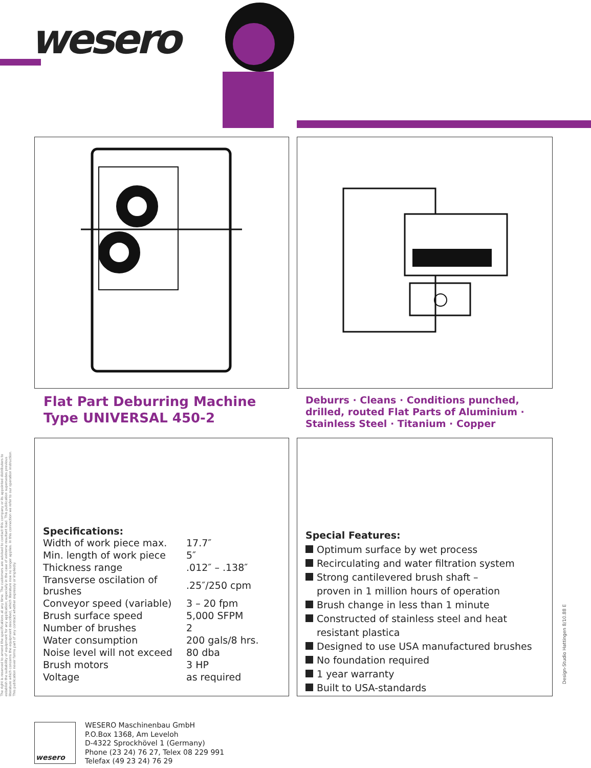wesero
Flat Part Deburring Machine
Type UNIVERSAL 450-2
Deburrs · Cleans · Conditions punched, drilled, routed Flat Parts of Aluminium · Stainless Steel · Titanium · Copper
The right is reserved to amend the specifications at any time. The customers are advised to contact this company or its appointed distributers to establish the suitability of equipment for any application; especially in the case of extreme resultant load. This publication supersedes previous literature which concerns the equipment described, which literature now no longer applies. In this connection we refer to our operation instruction. This publication never forms part of any contract whether expressly or impliedly.
Specifications:
| Width of work piece max. | 17.7″ |
| Min. length of work piece | 5″ |
| Thickness range | .012″ – .138″ |
| Transverse oscilation of brushes | .25″/250 cpm |
| Conveyor speed (variable) | 3 – 20 fpm |
| Brush surface speed | 5,000 SFPM |
| Number of brushes | 2 |
| Water consumption | 200 gals/8 hrs. |
| Noise level will not exceed | 80 dba |
| Brush motors | 3 HP |
| Voltage | as required |
Special Features:
Optimum surface by wet process
Recirculating and water filtration system
Strong cantilevered brush shaft –
proven in 1 million hours of operation
Brush change in less than 1 minute
Constructed of stainless steel and heat resistant plastica
Designed to use USA manufactured brushes
No foundation required
1 year warranty
Built to USA-standards
Design-Studio Hattingen 8/10.88 E
wesero
WESERO Maschinenbau GmbH
P.O.Box 1368, Am Leveloh
D-4322 Sprockhövel 1 (Germany)
Phone (23 24) 76 27, Telex 08 229 991
Telefax (49 23 24) 76 29